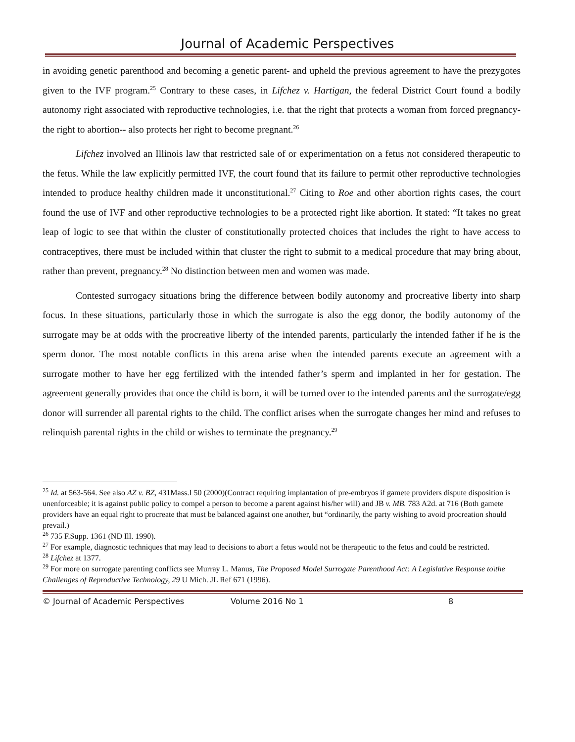Journal of Academic Perspectives
in avoiding genetic parenthood and becoming a genetic parent- and upheld the previous agreement to have the prezygotes given to the IVF program.<sup>25</sup> Contrary to these cases, in Lifchez v. Hartigan, the federal District Court found a bodily autonomy right associated with reproductive technologies, i.e. that the right that protects a woman from forced pregnancy- the right to abortion-- also protects her right to become pregnant.<sup>26</sup>
Lifchez involved an Illinois law that restricted sale of or experimentation on a fetus not considered therapeutic to the fetus. While the law explicitly permitted IVF, the court found that its failure to permit other reproductive technologies intended to produce healthy children made it unconstitutional.<sup>27</sup> Citing to Roe and other abortion rights cases, the court found the use of IVF and other reproductive technologies to be a protected right like abortion. It stated: “It takes no great leap of logic to see that within the cluster of constitutionally protected choices that includes the right to have access to contraceptives, there must be included within that cluster the right to submit to a medical procedure that may bring about, rather than prevent, pregnancy.<sup>28</sup> No distinction between men and women was made.
Contested surrogacy situations bring the difference between bodily autonomy and procreative liberty into sharp focus. In these situations, particularly those in which the surrogate is also the egg donor, the bodily autonomy of the surrogate may be at odds with the procreative liberty of the intended parents, particularly the intended father if he is the sperm donor. The most notable conflicts in this arena arise when the intended parents execute an agreement with a surrogate mother to have her egg fertilized with the intended father’s sperm and implanted in her for gestation. The agreement generally provides that once the child is born, it will be turned over to the intended parents and the surrogate/egg donor will surrender all parental rights to the child. The conflict arises when the surrogate changes her mind and refuses to relinquish parental rights in the child or wishes to terminate the pregnancy.<sup>29</sup>
<sup>25</sup> Id. at 563-564. See also AZ v. BZ, 431Mass.I 50 (2000)(Contract requiring implantation of pre-embryos if gamete providers dispute disposition is unenforceable; it is against public policy to compel a person to become a parent against his/her will) and JB v. MB. 783 A2d. at 716 (Both gamete providers have an equal right to procreate that must be balanced against one another, but “ordinarily, the party wishing to avoid procreation should prevail.)
<sup>26</sup> 735 F.Supp. 1361 (ND Ill. 1990).
<sup>27</sup> For example, diagnostic techniques that may lead to decisions to abort a fetus would not be therapeutic to the fetus and could be restricted.
<sup>28</sup> Lifchez at 1377.
<sup>29</sup> For more on surrogate parenting conflicts see Murray L. Manus, The Proposed Model Surrogate Parenthood Act: A Legislative Response to\the Challenges of Reproductive Technology, 29 U Mich. JL Ref 671 (1996).
© Journal of Academic Perspectives Volume 2016 No 1 8